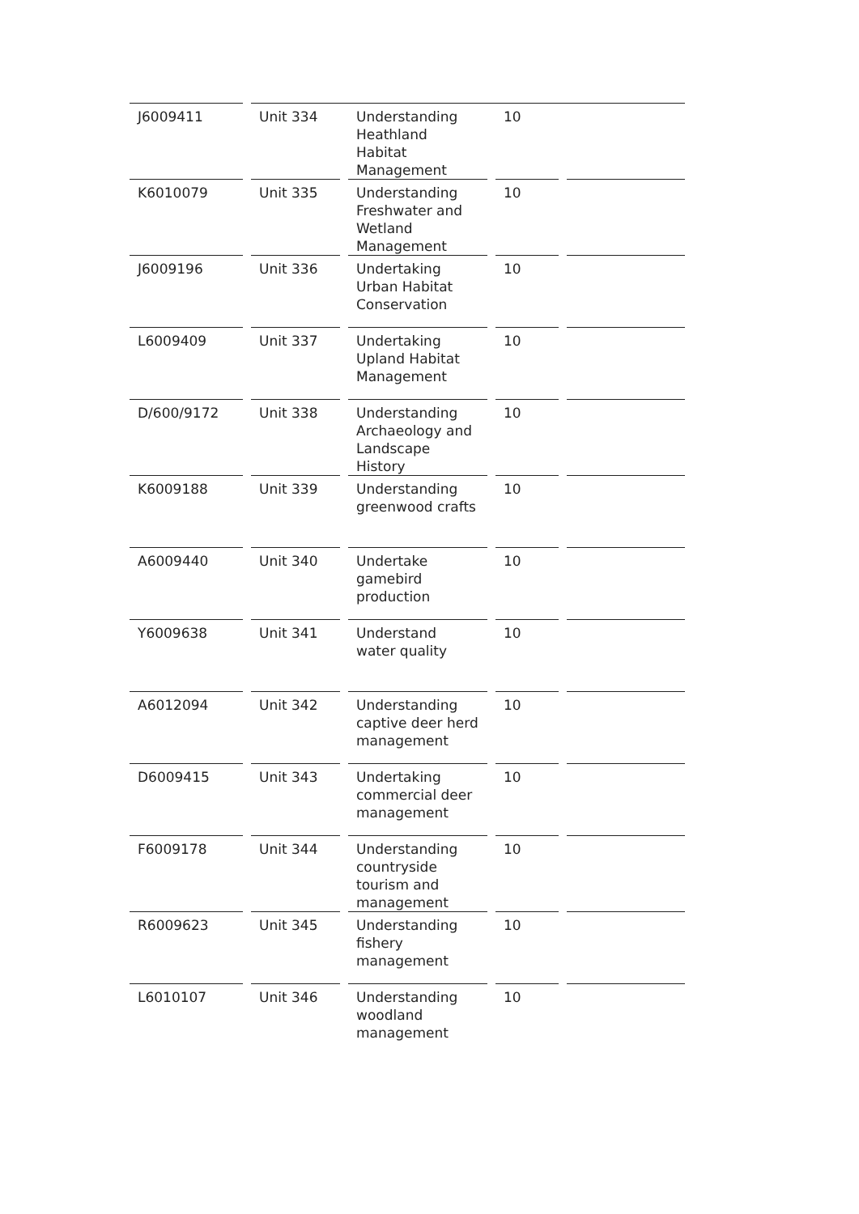| J6009411 | | Unit 334 | | Understanding Heathland Habitat Management | | 10 | | |
| K6010079 | | Unit 335 | | Understanding Freshwater and Wetland Management | | 10 | | |
| J6009196 | | Unit 336 | | Undertaking Urban Habitat Conservation | | 10 | | |
| L6009409 | | Unit 337 | | Undertaking Upland Habitat Management | | 10 | | |
| D/600/9172 | | Unit 338 | | Understanding Archaeology and Landscape History | | 10 | | |
| K6009188 | | Unit 339 | | Understanding greenwood crafts | | 10 | | |
| A6009440 | | Unit 340 | | Undertake gamebird production | | 10 | | |
| Y6009638 | | Unit 341 | | Understand water quality | | 10 | | |
| A6012094 | | Unit 342 | | Understanding captive deer herd management | | 10 | | |
| D6009415 | | Unit 343 | | Undertaking commercial deer management | | 10 | | |
| F6009178 | | Unit 344 | | Understanding countryside tourism and management | | 10 | | |
| R6009623 | | Unit 345 | | Understanding fishery management | | 10 | | |
| L6010107 | | Unit 346 | | Understanding woodland management | | 10 | | |